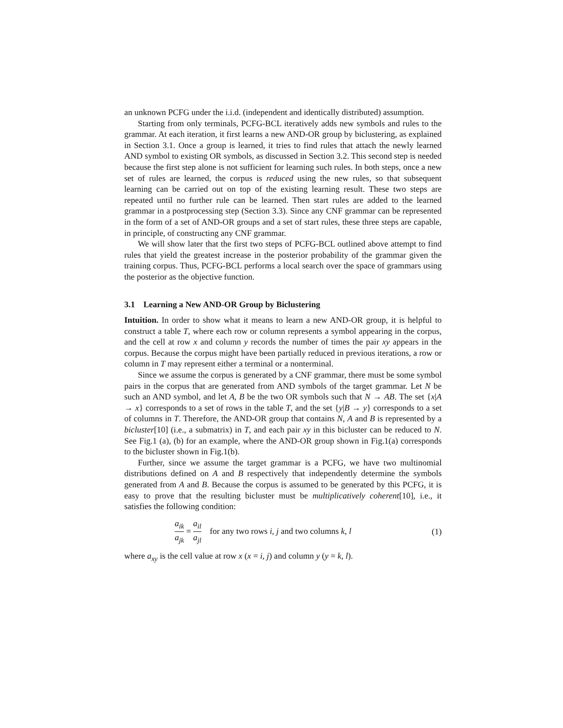an unknown PCFG under the i.i.d. (independent and identically distributed) assumption.
Starting from only terminals, PCFG-BCL iteratively adds new symbols and rules to the grammar. At each iteration, it first learns a new AND-OR group by biclustering, as explained in Section 3.1. Once a group is learned, it tries to find rules that attach the newly learned AND symbol to existing OR symbols, as discussed in Section 3.2. This second step is needed because the first step alone is not sufficient for learning such rules. In both steps, once a new set of rules are learned, the corpus is reduced using the new rules, so that subsequent learning can be carried out on top of the existing learning result. These two steps are repeated until no further rule can be learned. Then start rules are added to the learned grammar in a postprocessing step (Section 3.3). Since any CNF grammar can be represented in the form of a set of AND-OR groups and a set of start rules, these three steps are capable, in principle, of constructing any CNF grammar.
We will show later that the first two steps of PCFG-BCL outlined above attempt to find rules that yield the greatest increase in the posterior probability of the grammar given the training corpus. Thus, PCFG-BCL performs a local search over the space of grammars using the posterior as the objective function.
3.1 Learning a New AND-OR Group by Biclustering
Intuition. In order to show what it means to learn a new AND-OR group, it is helpful to construct a table T, where each row or column represents a symbol appearing in the corpus, and the cell at row x and column y records the number of times the pair xy appears in the corpus. Because the corpus might have been partially reduced in previous iterations, a row or column in T may represent either a terminal or a nonterminal.
Since we assume the corpus is generated by a CNF grammar, there must be some symbol pairs in the corpus that are generated from AND symbols of the target grammar. Let N be such an AND symbol, and let A, B be the two OR symbols such that N → AB. The set {x|A → x} corresponds to a set of rows in the table T, and the set {y|B → y} corresponds to a set of columns in T. Therefore, the AND-OR group that contains N, A and B is represented by a bicluster[10] (i.e., a submatrix) in T, and each pair xy in this bicluster can be reduced to N. See Fig.1 (a), (b) for an example, where the AND-OR group shown in Fig.1(a) corresponds to the bicluster shown in Fig.1(b).
Further, since we assume the target grammar is a PCFG, we have two multinomial distributions defined on A and B respectively that independently determine the symbols generated from A and B. Because the corpus is assumed to be generated by this PCFG, it is easy to prove that the resulting bicluster must be multiplicatively coherent[10], i.e., it satisfies the following condition:
a<sub>ik</sub> a<sub>jk</sub> = a<sub>il</sub> a<sub>jl</sub> for any two rows i, j and two columns k, l
(1)
where a<sub>xy</sub> is the cell value at row x (x = i, j) and column y (y = k, l).